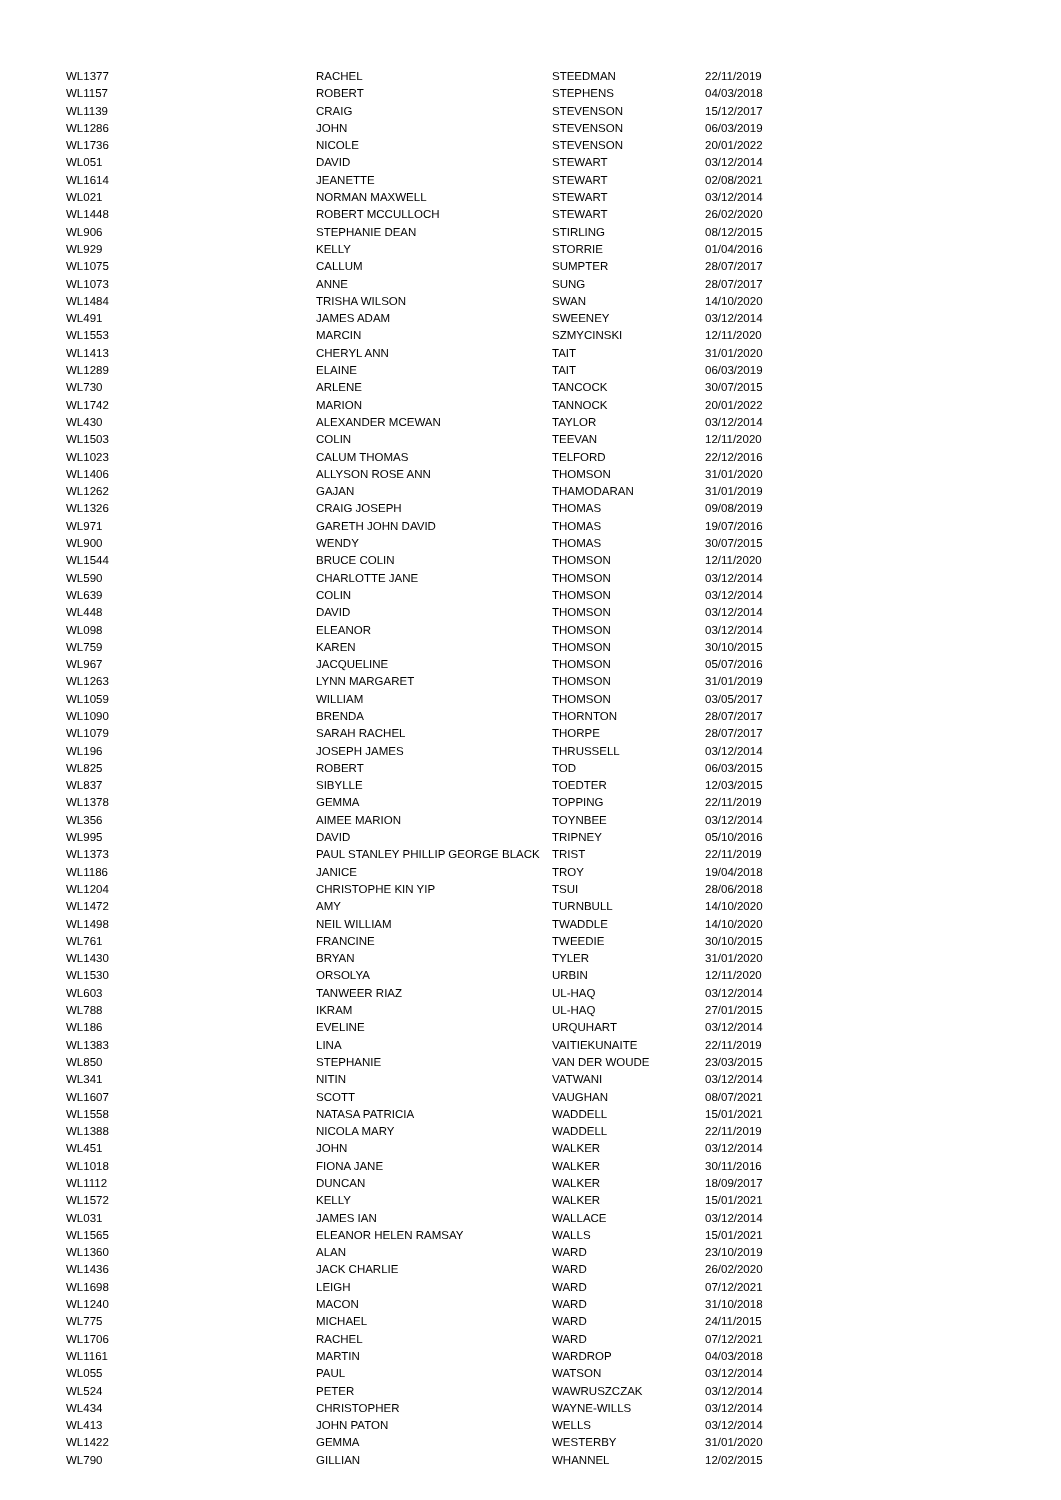| WL1377 | RACHEL | STEEDMAN | 22/11/2019 |
| WL1157 | ROBERT | STEPHENS | 04/03/2018 |
| WL1139 | CRAIG | STEVENSON | 15/12/2017 |
| WL1286 | JOHN | STEVENSON | 06/03/2019 |
| WL1736 | NICOLE | STEVENSON | 20/01/2022 |
| WL051 | DAVID | STEWART | 03/12/2014 |
| WL1614 | JEANETTE | STEWART | 02/08/2021 |
| WL021 | NORMAN MAXWELL | STEWART | 03/12/2014 |
| WL1448 | ROBERT MCCULLOCH | STEWART | 26/02/2020 |
| WL906 | STEPHANIE DEAN | STIRLING | 08/12/2015 |
| WL929 | KELLY | STORRIE | 01/04/2016 |
| WL1075 | CALLUM | SUMPTER | 28/07/2017 |
| WL1073 | ANNE | SUNG | 28/07/2017 |
| WL1484 | TRISHA WILSON | SWAN | 14/10/2020 |
| WL491 | JAMES ADAM | SWEENEY | 03/12/2014 |
| WL1553 | MARCIN | SZMYCINSKI | 12/11/2020 |
| WL1413 | CHERYL ANN | TAIT | 31/01/2020 |
| WL1289 | ELAINE | TAIT | 06/03/2019 |
| WL730 | ARLENE | TANCOCK | 30/07/2015 |
| WL1742 | MARION | TANNOCK | 20/01/2022 |
| WL430 | ALEXANDER MCEWAN | TAYLOR | 03/12/2014 |
| WL1503 | COLIN | TEEVAN | 12/11/2020 |
| WL1023 | CALUM THOMAS | TELFORD | 22/12/2016 |
| WL1406 | ALLYSON ROSE ANN | THOMSON | 31/01/2020 |
| WL1262 | GAJAN | THAMODARAN | 31/01/2019 |
| WL1326 | CRAIG JOSEPH | THOMAS | 09/08/2019 |
| WL971 | GARETH JOHN DAVID | THOMAS | 19/07/2016 |
| WL900 | WENDY | THOMAS | 30/07/2015 |
| WL1544 | BRUCE COLIN | THOMSON | 12/11/2020 |
| WL590 | CHARLOTTE JANE | THOMSON | 03/12/2014 |
| WL639 | COLIN | THOMSON | 03/12/2014 |
| WL448 | DAVID | THOMSON | 03/12/2014 |
| WL098 | ELEANOR | THOMSON | 03/12/2014 |
| WL759 | KAREN | THOMSON | 30/10/2015 |
| WL967 | JACQUELINE | THOMSON | 05/07/2016 |
| WL1263 | LYNN MARGARET | THOMSON | 31/01/2019 |
| WL1059 | WILLIAM | THOMSON | 03/05/2017 |
| WL1090 | BRENDA | THORNTON | 28/07/2017 |
| WL1079 | SARAH RACHEL | THORPE | 28/07/2017 |
| WL196 | JOSEPH JAMES | THRUSSELL | 03/12/2014 |
| WL825 | ROBERT | TOD | 06/03/2015 |
| WL837 | SIBYLLE | TOEDTER | 12/03/2015 |
| WL1378 | GEMMA | TOPPING | 22/11/2019 |
| WL356 | AIMEE MARION | TOYNBEE | 03/12/2014 |
| WL995 | DAVID | TRIPNEY | 05/10/2016 |
| WL1373 | PAUL STANLEY PHILLIP GEORGE BLACK | TRIST | 22/11/2019 |
| WL1186 | JANICE | TROY | 19/04/2018 |
| WL1204 | CHRISTOPHE KIN YIP | TSUI | 28/06/2018 |
| WL1472 | AMY | TURNBULL | 14/10/2020 |
| WL1498 | NEIL WILLIAM | TWADDLE | 14/10/2020 |
| WL761 | FRANCINE | TWEEDIE | 30/10/2015 |
| WL1430 | BRYAN | TYLER | 31/01/2020 |
| WL1530 | ORSOLYA | URBIN | 12/11/2020 |
| WL603 | TANWEER RIAZ | UL-HAQ | 03/12/2014 |
| WL788 | IKRAM | UL-HAQ | 27/01/2015 |
| WL186 | EVELINE | URQUHART | 03/12/2014 |
| WL1383 | LINA | VAITIEKUNAITE | 22/11/2019 |
| WL850 | STEPHANIE | VAN DER WOUDE | 23/03/2015 |
| WL341 | NITIN | VATWANI | 03/12/2014 |
| WL1607 | SCOTT | VAUGHAN | 08/07/2021 |
| WL1558 | NATASA PATRICIA | WADDELL | 15/01/2021 |
| WL1388 | NICOLA MARY | WADDELL | 22/11/2019 |
| WL451 | JOHN | WALKER | 03/12/2014 |
| WL1018 | FIONA JANE | WALKER | 30/11/2016 |
| WL1112 | DUNCAN | WALKER | 18/09/2017 |
| WL1572 | KELLY | WALKER | 15/01/2021 |
| WL031 | JAMES IAN | WALLACE | 03/12/2014 |
| WL1565 | ELEANOR HELEN RAMSAY | WALLS | 15/01/2021 |
| WL1360 | ALAN | WARD | 23/10/2019 |
| WL1436 | JACK CHARLIE | WARD | 26/02/2020 |
| WL1698 | LEIGH | WARD | 07/12/2021 |
| WL1240 | MACON | WARD | 31/10/2018 |
| WL775 | MICHAEL | WARD | 24/11/2015 |
| WL1706 | RACHEL | WARD | 07/12/2021 |
| WL1161 | MARTIN | WARDROP | 04/03/2018 |
| WL055 | PAUL | WATSON | 03/12/2014 |
| WL524 | PETER | WAWRUSZCZAK | 03/12/2014 |
| WL434 | CHRISTOPHER | WAYNE-WILLS | 03/12/2014 |
| WL413 | JOHN PATON | WELLS | 03/12/2014 |
| WL1422 | GEMMA | WESTERBY | 31/01/2020 |
| WL790 | GILLIAN | WHANNEL | 12/02/2015 |